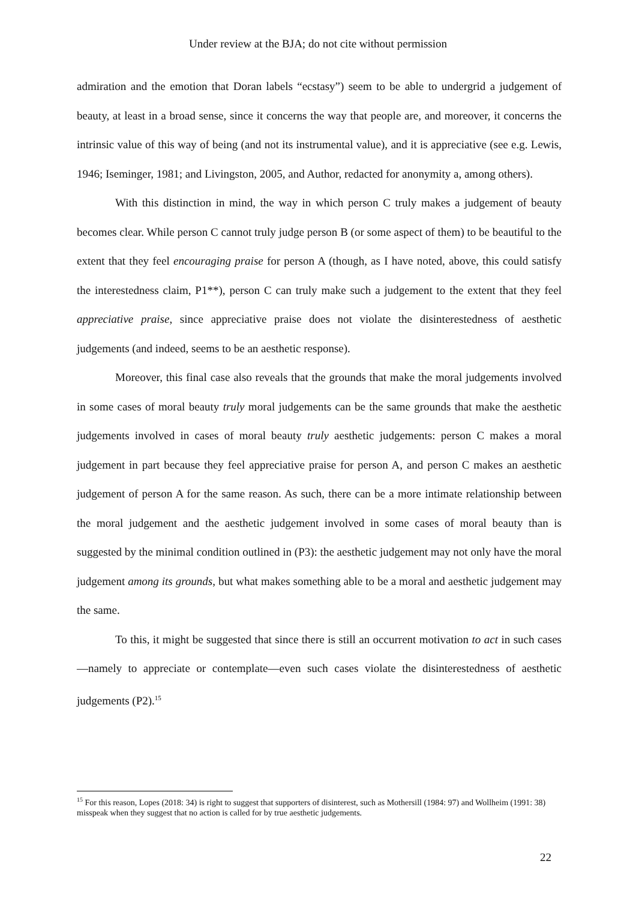Under review at the BJA; do not cite without permission
admiration and the emotion that Doran labels “ecstasy”) seem to be able to undergrid a judgement of beauty, at least in a broad sense, since it concerns the way that people are, and moreover, it concerns the intrinsic value of this way of being (and not its instrumental value), and it is appreciative (see e.g. Lewis, 1946; Iseminger, 1981; and Livingston, 2005, and Author, redacted for anonymity a, among others).
With this distinction in mind, the way in which person C truly makes a judgement of beauty becomes clear. While person C cannot truly judge person B (or some aspect of them) to be beautiful to the extent that they feel encouraging praise for person A (though, as I have noted, above, this could satisfy the interestedness claim, P1**), person C can truly make such a judgement to the extent that they feel appreciative praise, since appreciative praise does not violate the disinterestedness of aesthetic judgements (and indeed, seems to be an aesthetic response).
Moreover, this final case also reveals that the grounds that make the moral judgements involved in some cases of moral beauty truly moral judgements can be the same grounds that make the aesthetic judgements involved in cases of moral beauty truly aesthetic judgements: person C makes a moral judgement in part because they feel appreciative praise for person A, and person C makes an aesthetic judgement of person A for the same reason. As such, there can be a more intimate relationship between the moral judgement and the aesthetic judgement involved in some cases of moral beauty than is suggested by the minimal condition outlined in (P3): the aesthetic judgement may not only have the moral judgement among its grounds, but what makes something able to be a moral and aesthetic judgement may the same.
To this, it might be suggested that since there is still an occurrent motivation to act in such cases—namely to appreciate or contemplate—even such cases violate the disinterestedness of aesthetic judgements (P2).<sup>15</sup>
<sup>15</sup> For this reason, Lopes (2018: 34) is right to suggest that supporters of disinterest, such as Mothersill (1984: 97) and Wollheim (1991: 38) misspeak when they suggest that no action is called for by true aesthetic judgements.
22